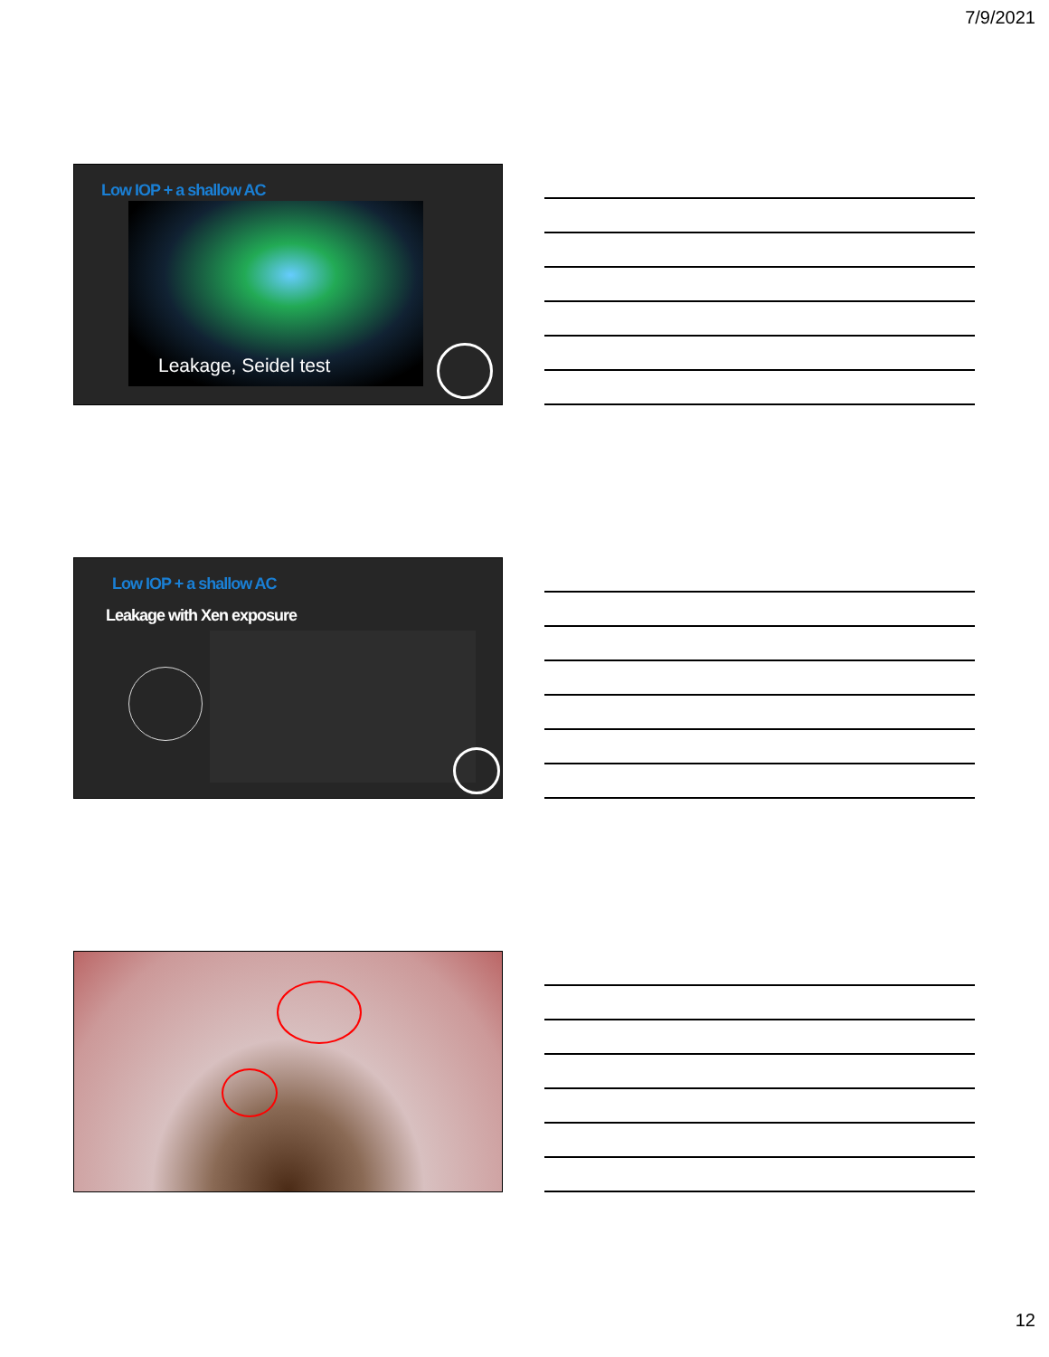7/9/2021
Low IOP + a shallow AC
Leakage, Seidel test
Low IOP + a shallow AC
Leakage with Xen exposure
12